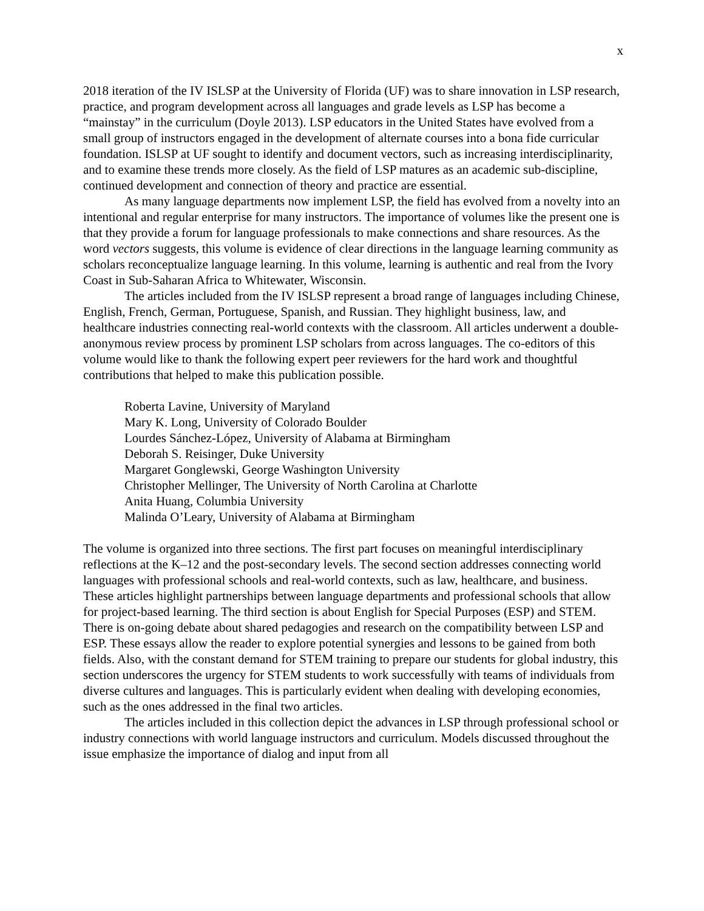x
2018 iteration of the IV ISLSP at the University of Florida (UF) was to share innovation in LSP research, practice, and program development across all languages and grade levels as LSP has become a “mainstay” in the curriculum (Doyle 2013). LSP educators in the United States have evolved from a small group of instructors engaged in the development of alternate courses into a bona fide curricular foundation. ISLSP at UF sought to identify and document vectors, such as increasing interdisciplinarity, and to examine these trends more closely. As the field of LSP matures as an academic sub-discipline, continued development and connection of theory and practice are essential.
As many language departments now implement LSP, the field has evolved from a novelty into an intentional and regular enterprise for many instructors. The importance of volumes like the present one is that they provide a forum for language professionals to make connections and share resources. As the word vectors suggests, this volume is evidence of clear directions in the language learning community as scholars reconceptualize language learning. In this volume, learning is authentic and real from the Ivory Coast in Sub-Saharan Africa to Whitewater, Wisconsin.
The articles included from the IV ISLSP represent a broad range of languages including Chinese, English, French, German, Portuguese, Spanish, and Russian. They highlight business, law, and healthcare industries connecting real-world contexts with the classroom. All articles underwent a double-anonymous review process by prominent LSP scholars from across languages. The co-editors of this volume would like to thank the following expert peer reviewers for the hard work and thoughtful contributions that helped to make this publication possible.
Roberta Lavine, University of Maryland
Mary K. Long, University of Colorado Boulder
Lourdes Sánchez-López, University of Alabama at Birmingham
Deborah S. Reisinger, Duke University
Margaret Gonglewski, George Washington University
Christopher Mellinger, The University of North Carolina at Charlotte
Anita Huang, Columbia University
Malinda O’Leary, University of Alabama at Birmingham
The volume is organized into three sections. The first part focuses on meaningful interdisciplinary reflections at the K–12 and the post-secondary levels. The second section addresses connecting world languages with professional schools and real-world contexts, such as law, healthcare, and business. These articles highlight partnerships between language departments and professional schools that allow for project-based learning. The third section is about English for Special Purposes (ESP) and STEM. There is on-going debate about shared pedagogies and research on the compatibility between LSP and ESP. These essays allow the reader to explore potential synergies and lessons to be gained from both fields. Also, with the constant demand for STEM training to prepare our students for global industry, this section underscores the urgency for STEM students to work successfully with teams of individuals from diverse cultures and languages. This is particularly evident when dealing with developing economies, such as the ones addressed in the final two articles.
The articles included in this collection depict the advances in LSP through professional school or industry connections with world language instructors and curriculum. Models discussed throughout the issue emphasize the importance of dialog and input from all